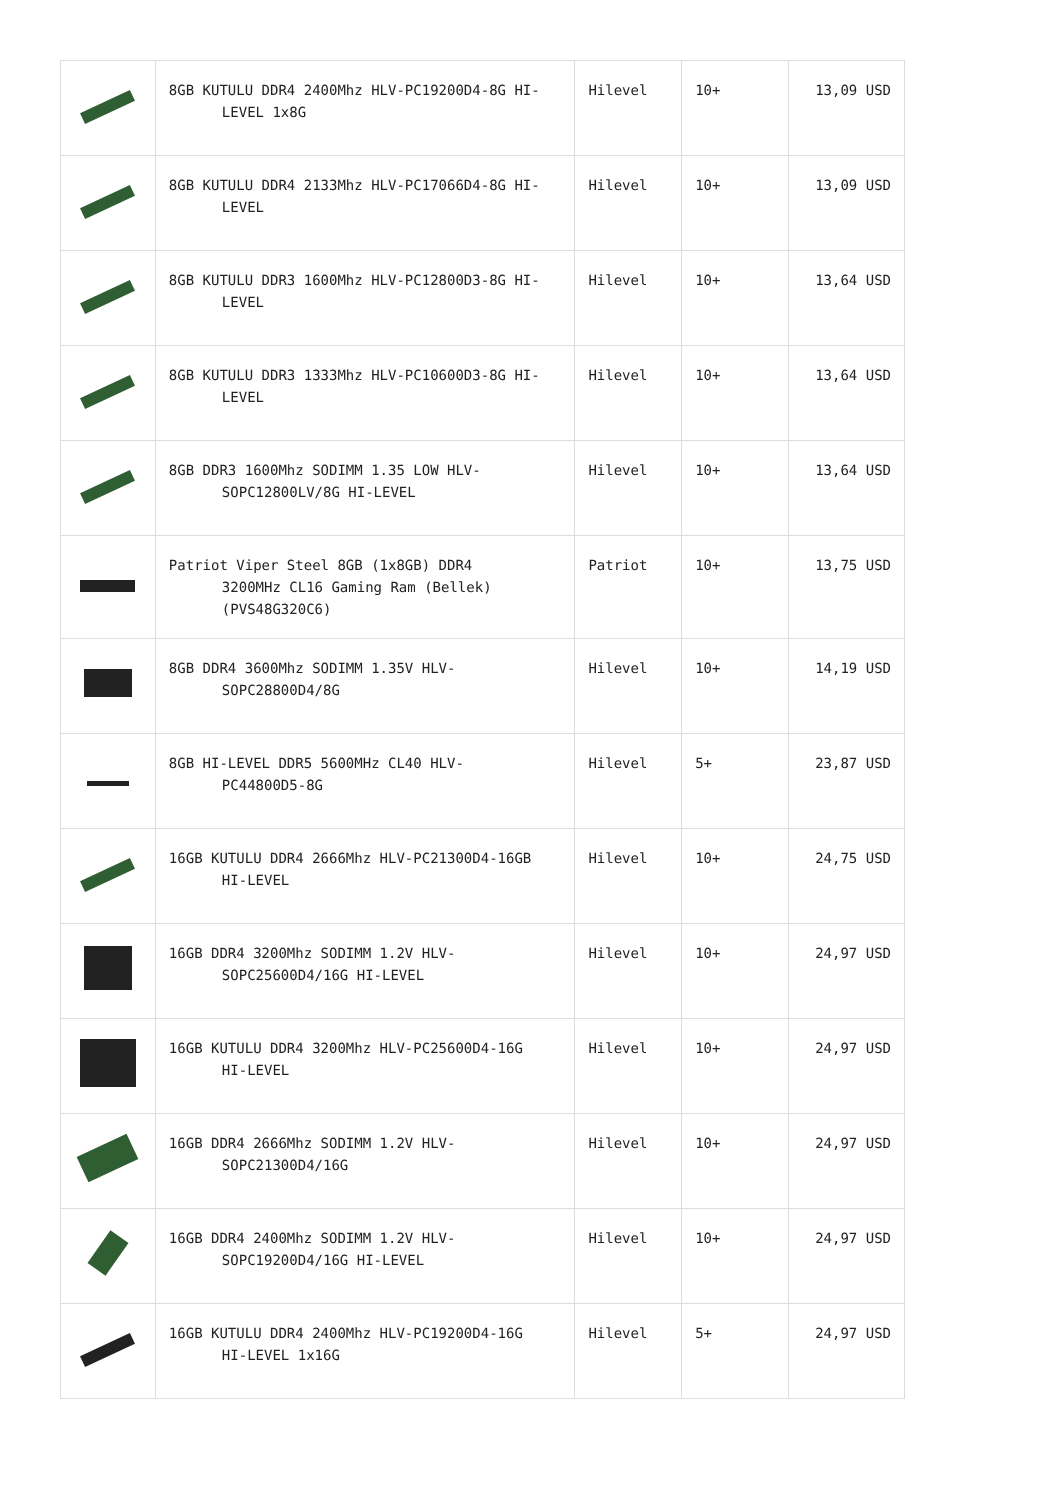| | 8GB KUTULU DDR4 2400Mhz HLV-PC19200D4-8G HI- LEVEL 1x8G | Hilevel | 10+ | 13,09 USD |
| | 8GB KUTULU DDR4 2133Mhz HLV-PC17066D4-8G HI- LEVEL | Hilevel | 10+ | 13,09 USD |
| | 8GB KUTULU DDR3 1600Mhz HLV-PC12800D3-8G HI- LEVEL | Hilevel | 10+ | 13,64 USD |
| | 8GB KUTULU DDR3 1333Mhz HLV-PC10600D3-8G HI- LEVEL | Hilevel | 10+ | 13,64 USD |
| | 8GB DDR3 1600Mhz SODIMM 1.35 LOW HLV- SOPC12800LV/8G HI-LEVEL | Hilevel | 10+ | 13,64 USD |
| | Patriot Viper Steel 8GB (1x8GB) DDR4 3200MHz CL16 Gaming Ram (Bellek) (PVS48G320C6) | Patriot | 10+ | 13,75 USD |
| | 8GB DDR4 3600Mhz SODIMM 1.35V HLV- SOPC28800D4/8G | Hilevel | 10+ | 14,19 USD |
| | 8GB HI-LEVEL DDR5 5600MHz CL40 HLV- PC44800D5-8G | Hilevel | 5+ | 23,87 USD |
| | 16GB KUTULU DDR4 2666Mhz HLV-PC21300D4-16GB HI-LEVEL | Hilevel | 10+ | 24,75 USD |
| | 16GB DDR4 3200Mhz SODIMM 1.2V HLV- SOPC25600D4/16G HI-LEVEL | Hilevel | 10+ | 24,97 USD |
| | 16GB KUTULU DDR4 3200Mhz HLV-PC25600D4-16G HI-LEVEL | Hilevel | 10+ | 24,97 USD |
| | 16GB DDR4 2666Mhz SODIMM 1.2V HLV- SOPC21300D4/16G | Hilevel | 10+ | 24,97 USD |
| | 16GB DDR4 2400Mhz SODIMM 1.2V HLV- SOPC19200D4/16G HI-LEVEL | Hilevel | 10+ | 24,97 USD |
| | 16GB KUTULU DDR4 2400Mhz HLV-PC19200D4-16G HI-LEVEL 1x16G | Hilevel | 5+ | 24,97 USD |